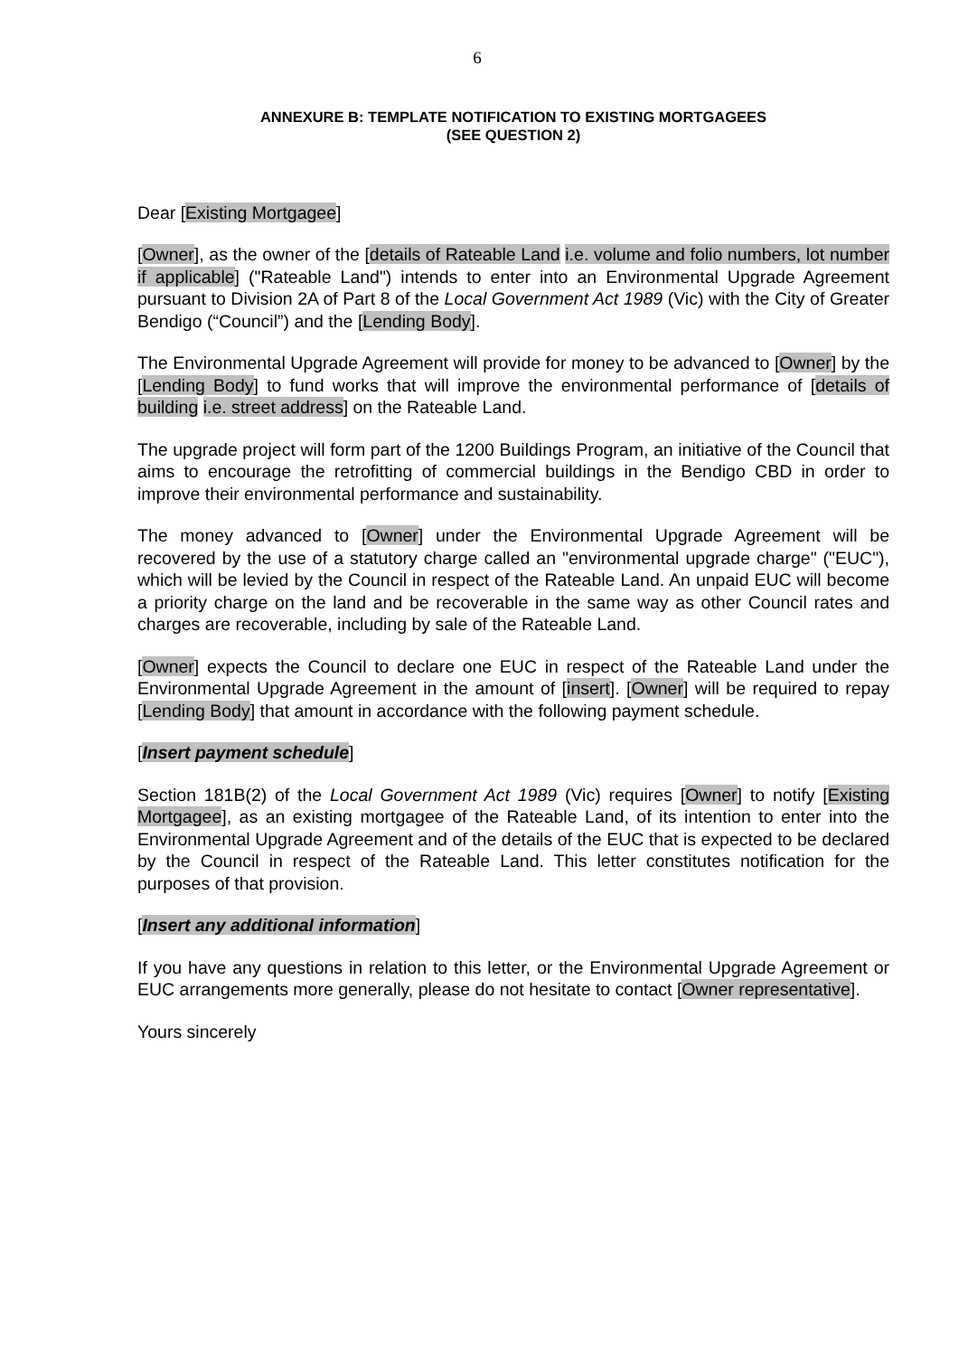6
ANNEXURE B: TEMPLATE NOTIFICATION TO EXISTING MORTGAGEES
(SEE QUESTION 2)
Dear [Existing Mortgagee]
[Owner], as the owner of the [details of Rateable Land i.e. volume and folio numbers, lot number if applicable] ("Rateable Land") intends to enter into an Environmental Upgrade Agreement pursuant to Division 2A of Part 8 of the Local Government Act 1989 (Vic) with the City of Greater Bendigo (“Council”) and the [Lending Body].
The Environmental Upgrade Agreement will provide for money to be advanced to [Owner] by the [Lending Body] to fund works that will improve the environmental performance of [details of building i.e. street address] on the Rateable Land.
The upgrade project will form part of the 1200 Buildings Program, an initiative of the Council that aims to encourage the retrofitting of commercial buildings in the Bendigo CBD in order to improve their environmental performance and sustainability.
The money advanced to [Owner] under the Environmental Upgrade Agreement will be recovered by the use of a statutory charge called an "environmental upgrade charge" ("EUC"), which will be levied by the Council in respect of the Rateable Land. An unpaid EUC will become a priority charge on the land and be recoverable in the same way as other Council rates and charges are recoverable, including by sale of the Rateable Land.
[Owner] expects the Council to declare one EUC in respect of the Rateable Land under the Environmental Upgrade Agreement in the amount of [insert]. [Owner] will be required to repay [Lending Body] that amount in accordance with the following payment schedule.
[Insert payment schedule]
Section 181B(2) of the Local Government Act 1989 (Vic) requires [Owner] to notify [Existing Mortgagee], as an existing mortgagee of the Rateable Land, of its intention to enter into the Environmental Upgrade Agreement and of the details of the EUC that is expected to be declared by the Council in respect of the Rateable Land. This letter constitutes notification for the purposes of that provision.
[Insert any additional information]
If you have any questions in relation to this letter, or the Environmental Upgrade Agreement or EUC arrangements more generally, please do not hesitate to contact [Owner representative].
Yours sincerely